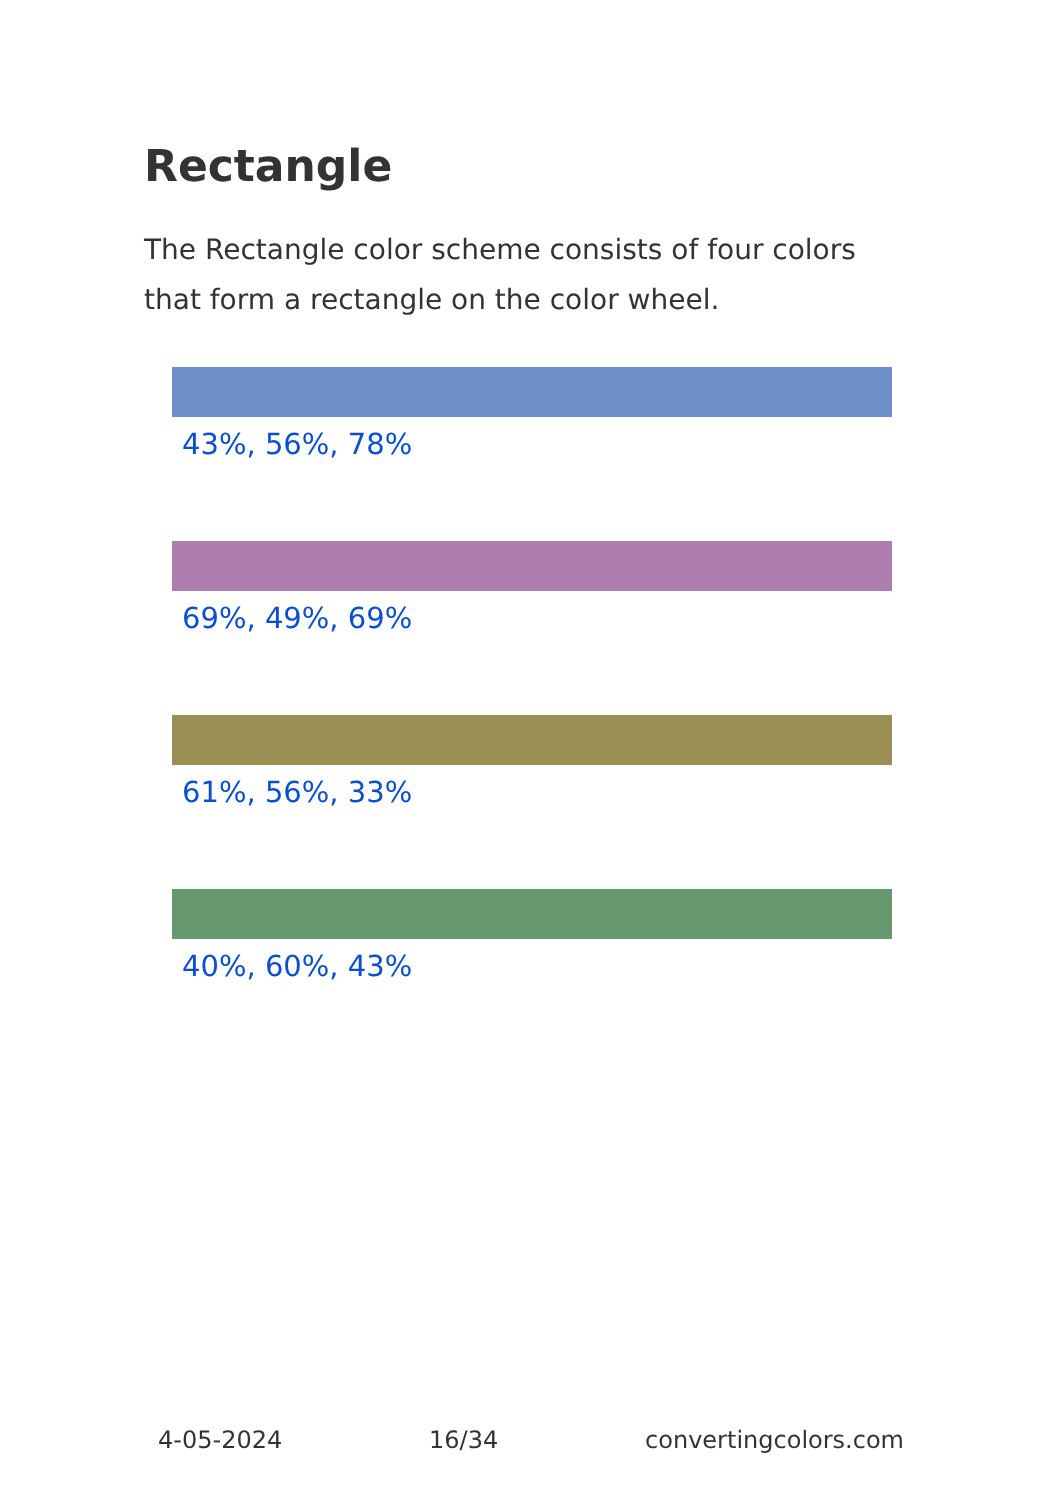Rectangle
The Rectangle color scheme consists of four colors that form a rectangle on the color wheel.
43%, 56%, 78%
69%, 49%, 69%
61%, 56%, 33%
40%, 60%, 43%
4-05-2024 16/34 convertingcolors.com